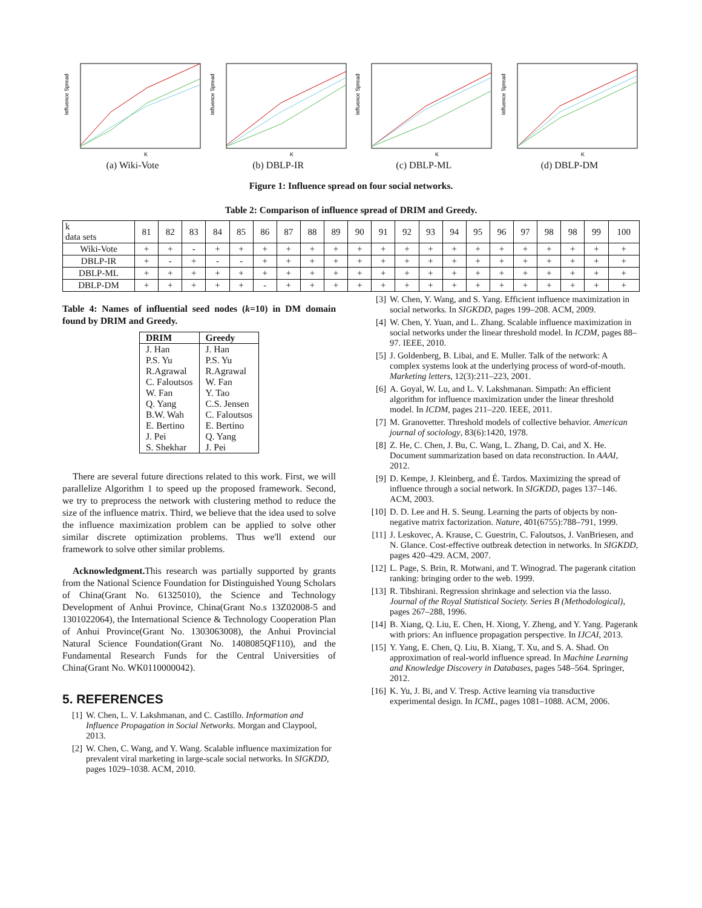Influence Spread
K
(a) Wiki-Vote
Influence Spread
K
(b) DBLP-IR
Influence Spread
K
(c) DBLP-ML
Influence Spread
K
(d) DBLP-DM
Figure 1: Influence spread on four social networks.
Table 2: Comparison of influence spread of DRIM and Greedy.
| k data sets | 81 | 82 | 83 | 84 | 85 | 86 | 87 | 88 | 89 | 90 | 91 | 92 | 93 | 94 | 95 | 96 | 97 | 98 | 98 | 99 | 100 |
| --- | --- | --- | --- | --- | --- | --- | --- | --- | --- | --- | --- | --- | --- | --- | --- | --- | --- | --- | --- | --- | --- |
| Wiki-Vote | + | + | - | + | + | + | + | + | + | + | + | + | + | + | + | + | + | + | + | + | + |
| DBLP-IR | + | - | + | - | - | + | + | + | + | + | + | + | + | + | + | + | + | + | + | + | + |
| DBLP-ML | + | + | + | + | + | + | + | + | + | + | + | + | + | + | + | + | + | + | + | + | + |
| DBLP-DM | + | + | + | + | + | - | + | + | + | + | + | + | + | + | + | + | + | + | + | + | + |
Table 4: Names of influential seed nodes (k=10) in DM domain found by DRIM and Greedy.
| DRIM | Greedy |
| --- | --- |
| J. Han | J. Han |
| P.S. Yu | P.S. Yu |
| R.Agrawal | R.Agrawal |
| C. Faloutsos | W. Fan |
| W. Fan | Y. Tao |
| Q. Yang | C.S. Jensen |
| B.W. Wah | C. Faloutsos |
| E. Bertino | E. Bertino |
| J. Pei | Q. Yang |
| S. Shekhar | J. Pei |
There are several future directions related to this work. First, we will parallelize Algorithm 1 to speed up the proposed framework. Second, we try to preprocess the network with clustering method to reduce the size of the influence matrix. Third, we believe that the idea used to solve the influence maximization problem can be applied to solve other similar discrete optimization problems. Thus we'll extend our framework to solve other similar problems.
Acknowledgment. This research was partially supported by grants from the National Science Foundation for Distinguished Young Scholars of China(Grant No. 61325010), the Science and Technology Development of Anhui Province, China(Grant No.s 13Z02008-5 and 1301022064), the International Science & Technology Cooperation Plan of Anhui Province(Grant No. 1303063008), the Anhui Provincial Natural Science Foundation(Grant No. 1408085QF110), and the Fundamental Research Funds for the Central Universities of China(Grant No. WK0110000042).
5. REFERENCES
[1] W. Chen, L. V. Lakshmanan, and C. Castillo. Information and Influence Propagation in Social Networks. Morgan and Claypool, 2013.
[2] W. Chen, C. Wang, and Y. Wang. Scalable influence maximization for prevalent viral marketing in large-scale social networks. In SIGKDD, pages 1029–1038. ACM, 2010.
[3] W. Chen, Y. Wang, and S. Yang. Efficient influence maximization in social networks. In SIGKDD, pages 199–208. ACM, 2009.
[4] W. Chen, Y. Yuan, and L. Zhang. Scalable influence maximization in social networks under the linear threshold model. In ICDM, pages 88–97. IEEE, 2010.
[5] J. Goldenberg, B. Libai, and E. Muller. Talk of the network: A complex systems look at the underlying process of word-of-mouth. Marketing letters, 12(3):211–223, 2001.
[6] A. Goyal, W. Lu, and L. V. Lakshmanan. Simpath: An efficient algorithm for influence maximization under the linear threshold model. In ICDM, pages 211–220. IEEE, 2011.
[7] M. Granovetter. Threshold models of collective behavior. American journal of sociology, 83(6):1420, 1978.
[8] Z. He, C. Chen, J. Bu, C. Wang, L. Zhang, D. Cai, and X. He. Document summarization based on data reconstruction. In AAAI, 2012.
[9] D. Kempe, J. Kleinberg, and É. Tardos. Maximizing the spread of influence through a social network. In SIGKDD, pages 137–146. ACM, 2003.
[10] D. D. Lee and H. S. Seung. Learning the parts of objects by non-negative matrix factorization. Nature, 401(6755):788–791, 1999.
[11] J. Leskovec, A. Krause, C. Guestrin, C. Faloutsos, J. VanBriesen, and N. Glance. Cost-effective outbreak detection in networks. In SIGKDD, pages 420–429. ACM, 2007.
[12] L. Page, S. Brin, R. Motwani, and T. Winograd. The pagerank citation ranking: bringing order to the web. 1999.
[13] R. Tibshirani. Regression shrinkage and selection via the lasso. Journal of the Royal Statistical Society. Series B (Methodological), pages 267–288, 1996.
[14] B. Xiang, Q. Liu, E. Chen, H. Xiong, Y. Zheng, and Y. Yang. Pagerank with priors: An influence propagation perspective. In IJCAI, 2013.
[15] Y. Yang, E. Chen, Q. Liu, B. Xiang, T. Xu, and S. A. Shad. On approximation of real-world influence spread. In Machine Learning and Knowledge Discovery in Databases, pages 548–564. Springer, 2012.
[16] K. Yu, J. Bi, and V. Tresp. Active learning via transductive experimental design. In ICML, pages 1081–1088. ACM, 2006.